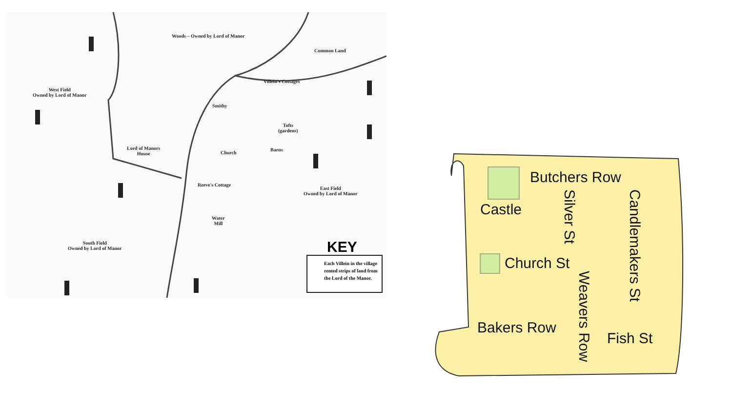Woods – Owned by Lord of Manor
Common Land
Villein's Cottages
West Field
Owned by Lord of Manor
Smithy
Tofts
(gardens)
Lord of Manors
House
Barns
Church
Reeve's Cottage
East Field
Owned by Lord of Manor
Water
Mill
South Field
Owned by Lord of Manor
KEY
Each Villein in the village rented strips of land from the Lord of the Manor.
Butchers Row
Castle
Silver St
Candlemakers St
Church St
Weavers Row
Bakers Row
Fish St